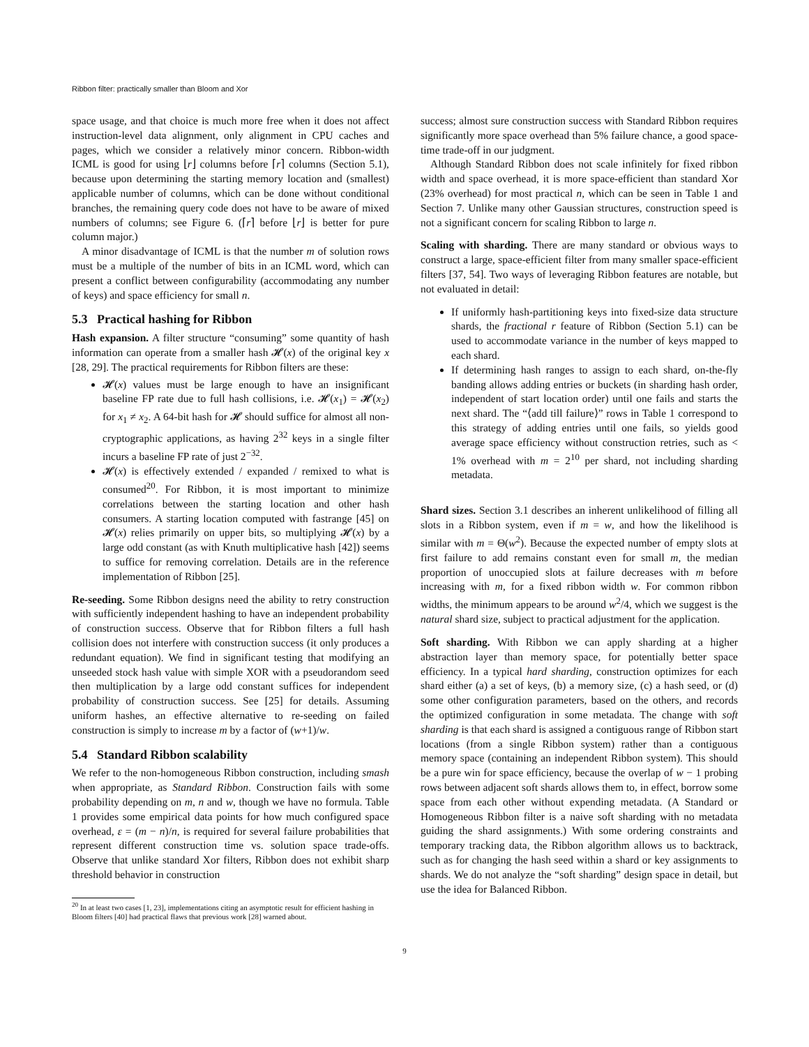Ribbon filter: practically smaller than Bloom and Xor
space usage, and that choice is much more free when it does not affect instruction-level data alignment, only alignment in CPU caches and pages, which we consider a relatively minor concern. Ribbon-width ICML is good for using ⌊r⌋ columns before ⌈r⌉ columns (Section 5.1), because upon determining the starting memory location and (smallest) applicable number of columns, which can be done without conditional branches, the remaining query code does not have to be aware of mixed numbers of columns; see Figure 6. (⌈r⌉ before ⌊r⌋ is better for pure column major.)
A minor disadvantage of ICML is that the number m of solution rows must be a multiple of the number of bits in an ICML word, which can present a conflict between configurability (accommodating any number of keys) and space efficiency for small n.
5.3 Practical hashing for Ribbon
Hash expansion. A filter structure “consuming” some quantity of hash information can operate from a smaller hash 𝓗(x) of the original key x [28, 29]. The practical requirements for Ribbon filters are these:
𝓗(x) values must be large enough to have an insignificant baseline FP rate due to full hash collisions, i.e. 𝓗(x<sub>1</sub>) = 𝓗(x<sub>2</sub>) for x<sub>1</sub> ≠ x<sub>2</sub>. A 64-bit hash for 𝓗 should suffice for almost all non-cryptographic applications, as having 2<sup>32</sup> keys in a single filter incurs a baseline FP rate of just 2<sup>−32</sup>.
𝓗(x) is effectively extended / expanded / remixed to what is consumed<sup>20</sup>. For Ribbon, it is most important to minimize correlations between the starting location and other hash consumers. A starting location computed with fastrange [45] on 𝓗(x) relies primarily on upper bits, so multiplying 𝓗(x) by a large odd constant (as with Knuth multiplicative hash [42]) seems to suffice for removing correlation. Details are in the reference implementation of Ribbon [25].
Re-seeding. Some Ribbon designs need the ability to retry construction with sufficiently independent hashing to have an independent probability of construction success. Observe that for Ribbon filters a full hash collision does not interfere with construction success (it only produces a redundant equation). We find in significant testing that modifying an unseeded stock hash value with simple XOR with a pseudorandom seed then multiplication by a large odd constant suffices for independent probability of construction success. See [25] for details. Assuming uniform hashes, an effective alternative to re-seeding on failed construction is simply to increase m by a factor of (w+1)/w.
5.4 Standard Ribbon scalability
We refer to the non-homogeneous Ribbon construction, including smash when appropriate, as Standard Ribbon. Construction fails with some probability depending on m, n and w, though we have no formula. Table 1 provides some empirical data points for how much configured space overhead, ε = (m − n)/n, is required for several failure probabilities that represent different construction time vs. solution space trade-offs. Observe that unlike standard Xor filters, Ribbon does not exhibit sharp threshold behavior in construction
<sup>20</sup> In at least two cases [1, 23], implementations citing an asymptotic result for efficient hashing in Bloom filters [40] had practical flaws that previous work [28] warned about.
success; almost sure construction success with Standard Ribbon requires significantly more space overhead than 5% failure chance, a good space-time trade-off in our judgment.
Although Standard Ribbon does not scale infinitely for fixed ribbon width and space overhead, it is more space-efficient than standard Xor (23% overhead) for most practical n, which can be seen in Table 1 and Section 7. Unlike many other Gaussian structures, construction speed is not a significant concern for scaling Ribbon to large n.
Scaling with sharding. There are many standard or obvious ways to construct a large, space-efficient filter from many smaller space-efficient filters [37, 54]. Two ways of leveraging Ribbon features are notable, but not evaluated in detail:
If uniformly hash-partitioning keys into fixed-size data structure shards, the fractional r feature of Ribbon (Section 5.1) can be used to accommodate variance in the number of keys mapped to each shard.
If determining hash ranges to assign to each shard, on-the-fly banding allows adding entries or buckets (in sharding hash order, independent of start location order) until one fails and starts the next shard. The “⟨add till failure⟩” rows in Table 1 correspond to this strategy of adding entries until one fails, so yields good average space efficiency without construction retries, such as < 1% overhead with m = 2<sup>10</sup> per shard, not including sharding metadata.
Shard sizes. Section 3.1 describes an inherent unlikelihood of filling all slots in a Ribbon system, even if m = w, and how the likelihood is similar with m = Θ(w<sup>2</sup>). Because the expected number of empty slots at first failure to add remains constant even for small m, the median proportion of unoccupied slots at failure decreases with m before increasing with m, for a fixed ribbon width w. For common ribbon widths, the minimum appears to be around w<sup>2</sup>/4, which we suggest is the natural shard size, subject to practical adjustment for the application.
Soft sharding. With Ribbon we can apply sharding at a higher abstraction layer than memory space, for potentially better space efficiency. In a typical hard sharding, construction optimizes for each shard either (a) a set of keys, (b) a memory size, (c) a hash seed, or (d) some other configuration parameters, based on the others, and records the optimized configuration in some metadata. The change with soft sharding is that each shard is assigned a contiguous range of Ribbon start locations (from a single Ribbon system) rather than a contiguous memory space (containing an independent Ribbon system). This should be a pure win for space efficiency, because the overlap of w − 1 probing rows between adjacent soft shards allows them to, in effect, borrow some space from each other without expending metadata. (A Standard or Homogeneous Ribbon filter is a naive soft sharding with no metadata guiding the shard assignments.) With some ordering constraints and temporary tracking data, the Ribbon algorithm allows us to backtrack, such as for changing the hash seed within a shard or key assignments to shards. We do not analyze the “soft sharding” design space in detail, but use the idea for Balanced Ribbon.
9